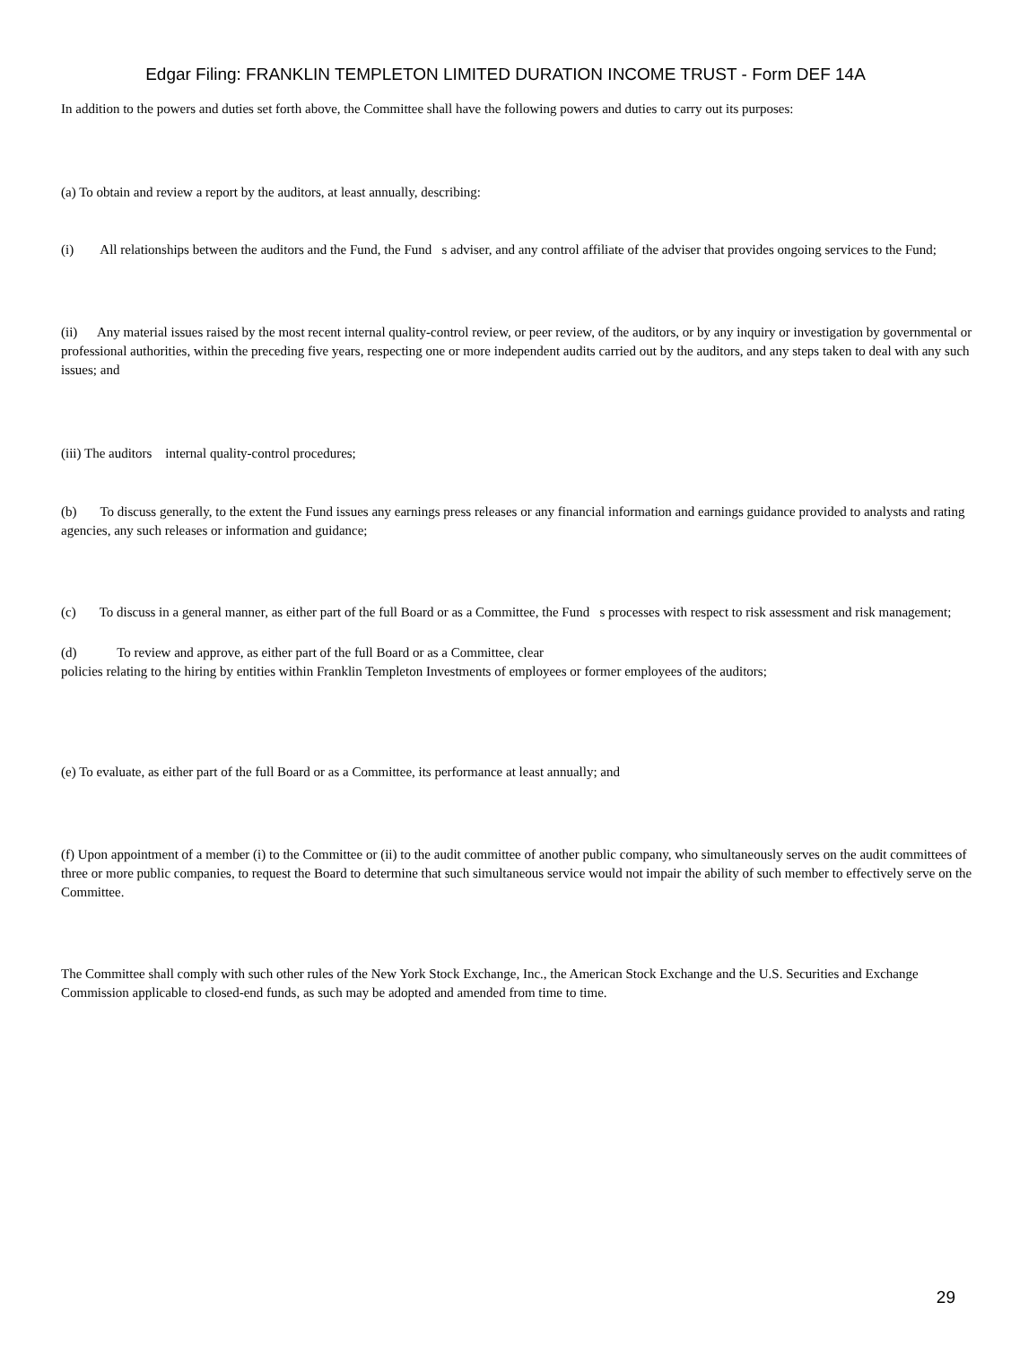Edgar Filing: FRANKLIN TEMPLETON LIMITED DURATION INCOME TRUST - Form DEF 14A
In addition to the powers and duties set forth above, the Committee shall have the following powers and duties to carry out its purposes:
(a) To obtain and review a report by the auditors, at least annually, describing:
(i) All relationships between the auditors and the Fund, the Fund s adviser, and any control affiliate of the adviser that provides ongoing services to the Fund;
(ii) Any material issues raised by the most recent internal quality-control review, or peer review, of the auditors, or by any inquiry or investigation by governmental or professional authorities, within the preceding five years, respecting one or more independent audits carried out by the auditors, and any steps taken to deal with any such issues; and
(iii) The auditors internal quality-control procedures;
(b) To discuss generally, to the extent the Fund issues any earnings press releases or any financial information and earnings guidance provided to analysts and rating agencies, any such releases or information and guidance;
(c) To discuss in a general manner, as either part of the full Board or as a Committee, the Fund s processes with respect to risk assessment and risk management;
(d) To review and approve, as either part of the full Board or as a Committee, clear
policies relating to the hiring by entities within Franklin Templeton Investments of employees or former employees of the auditors;
(e) To evaluate, as either part of the full Board or as a Committee, its performance at least annually; and
(f) Upon appointment of a member (i) to the Committee or (ii) to the audit committee of another public company, who simultaneously serves on the audit committees of three or more public companies, to request the Board to determine that such simultaneous service would not impair the ability of such member to effectively serve on the Committee.
The Committee shall comply with such other rules of the New York Stock Exchange, Inc., the American Stock Exchange and the U.S. Securities and Exchange Commission applicable to closed-end funds, as such may be adopted and amended from time to time.
29